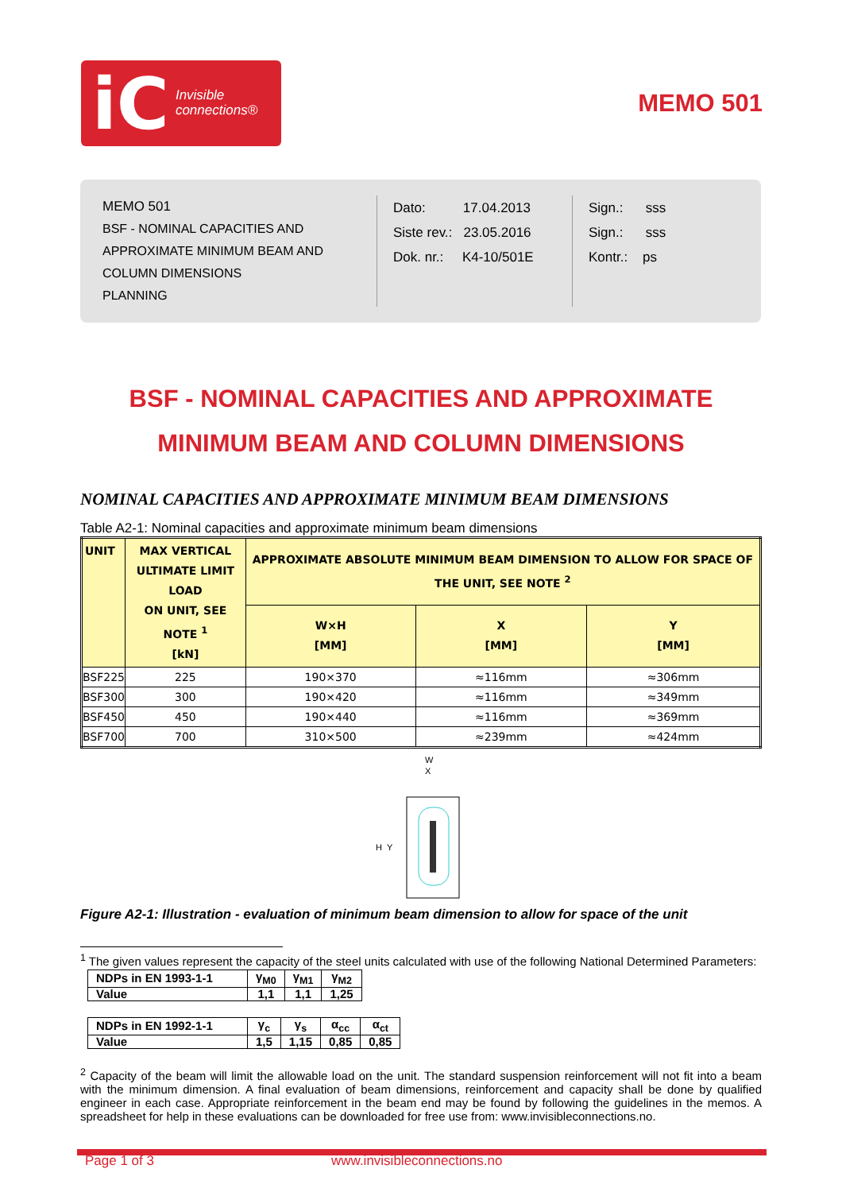iC Invisible
connections®
MEMO 501
MEMO 501
BSF - NOMINAL CAPACITIES AND APPROXIMATE MINIMUM BEAM AND COLUMN DIMENSIONS
PLANNING
Dato: 17.04.2013
Siste rev.: 23.05.2016
Dok. nr.: K4-10/501E
Sign.: sss
Sign.: sss
Kontr.: ps
BSF - NOMINAL CAPACITIES AND APPROXIMATE
MINIMUM BEAM AND COLUMN DIMENSIONS
NOMINAL CAPACITIES AND APPROXIMATE MINIMUM BEAM DIMENSIONS
Table A2-1: Nominal capacities and approximate minimum beam dimensions
| UNIT | MAX VERTICAL ULTIMATE LIMIT LOAD ON UNIT, SEE NOTE <sup>1</sup> [kN] | APPROXIMATE ABSOLUTE MINIMUM BEAM DIMENSION TO ALLOW FOR SPACE OF THE UNIT, SEE NOTE <sup>2</sup> | | |
| --- | --- | --- | --- | --- |
| | | W×H [MM] | X [MM] | Y [MM] |
| BSF225 | 225 | 190×370 | ≈116mm | ≈306mm |
| BSF300 | 300 | 190×420 | ≈116mm | ≈349mm |
| BSF450 | 450 | 190×440 | ≈116mm | ≈369mm |
| BSF700 | 700 | 310×500 | ≈239mm | ≈424mm |
W
X
H
Y
Figure A2-1: Illustration - evaluation of minimum beam dimension to allow for space of the unit
<sup>1</sup> The given values represent the capacity of the steel units calculated with use of the following National Determined Parameters:
| NDPs in EN 1993-1-1 | γ<sub>M0</sub> | γ<sub>M1</sub> | γ<sub>M2</sub> |
| Value | 1,1 | 1,1 | 1,25 |
| NDPs in EN 1992-1-1 | γ<sub>c</sub> | γ<sub>s</sub> | α<sub>cc</sub> | α<sub>ct</sub> |
| Value | 1,5 | 1,15 | 0,85 | 0,85 |
<sup>2</sup> Capacity of the beam will limit the allowable load on the unit. The standard suspension reinforcement will not fit into a beam with the minimum dimension. A final evaluation of beam dimensions, reinforcement and capacity shall be done by qualified engineer in each case. Appropriate reinforcement in the beam end may be found by following the guidelines in the memos. A spreadsheet for help in these evaluations can be downloaded for free use from: www.invisibleconnections.no.
Page 1 of 3 www.invisibleconnections.no